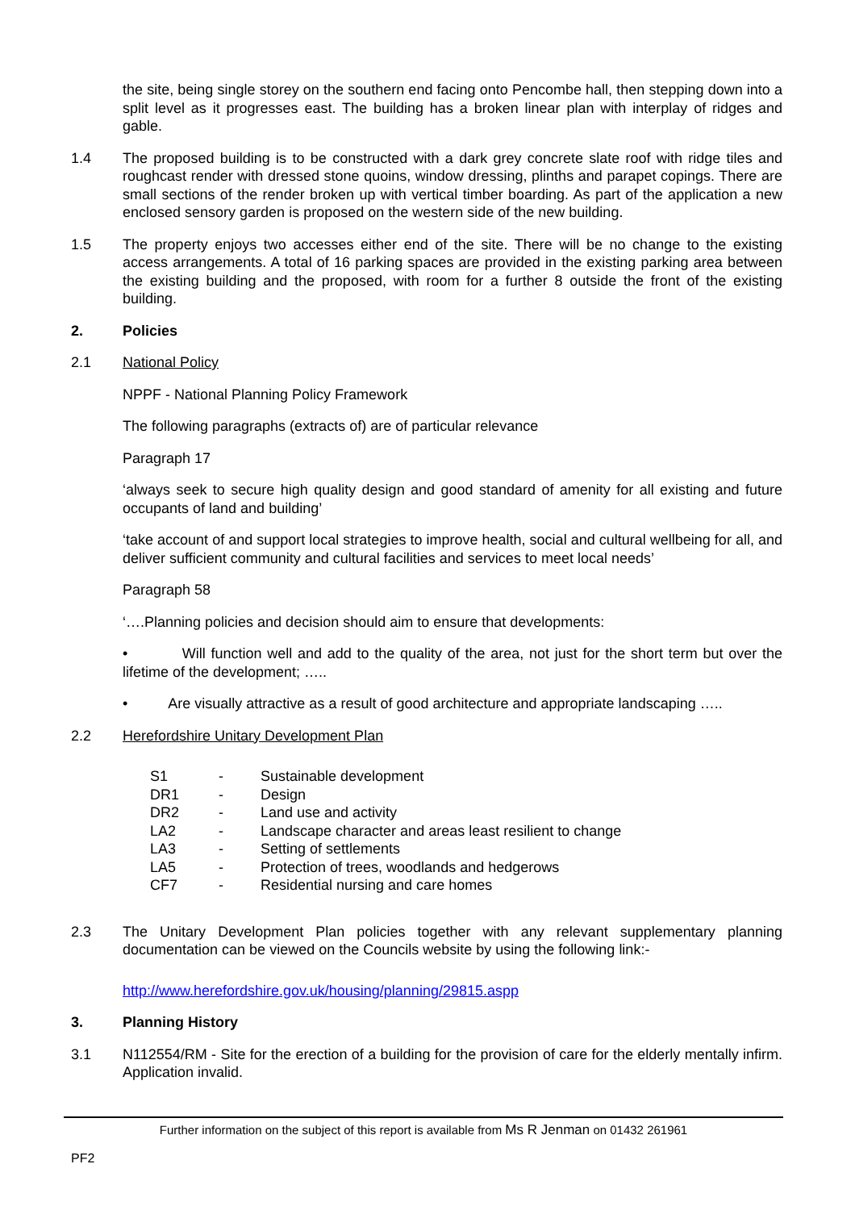the site, being single storey on the southern end facing onto Pencombe hall, then stepping down into a split level as it progresses east. The building has a broken linear plan with interplay of ridges and gable.
1.4 The proposed building is to be constructed with a dark grey concrete slate roof with ridge tiles and roughcast render with dressed stone quoins, window dressing, plinths and parapet copings. There are small sections of the render broken up with vertical timber boarding. As part of the application a new enclosed sensory garden is proposed on the western side of the new building.
1.5 The property enjoys two accesses either end of the site. There will be no change to the existing access arrangements. A total of 16 parking spaces are provided in the existing parking area between the existing building and the proposed, with room for a further 8 outside the front of the existing building.
2. Policies
2.1 National Policy
NPPF - National Planning Policy Framework
The following paragraphs (extracts of) are of particular relevance
Paragraph 17
‘always seek to secure high quality design and good standard of amenity for all existing and future occupants of land and building’
‘take account of and support local strategies to improve health, social and cultural wellbeing for all, and deliver sufficient community and cultural facilities and services to meet local needs’
Paragraph 58
‘….Planning policies and decision should aim to ensure that developments:
• Will function well and add to the quality of the area, not just for the short term but over the lifetime of the development; …..
• Are visually attractive as a result of good architecture and appropriate landscaping …..
2.2 Herefordshire Unitary Development Plan
| S1 | - | Sustainable development |
| DR1 | - | Design |
| DR2 | - | Land use and activity |
| LA2 | - | Landscape character and areas least resilient to change |
| LA3 | - | Setting of settlements |
| LA5 | - | Protection of trees, woodlands and hedgerows |
| CF7 | - | Residential nursing and care homes |
2.3 The Unitary Development Plan policies together with any relevant supplementary planning documentation can be viewed on the Councils website by using the following link:-
http://www.herefordshire.gov.uk/housing/planning/29815.aspp
3. Planning History
3.1 N112554/RM - Site for the erection of a building for the provision of care for the elderly mentally infirm. Application invalid.
Further information on the subject of this report is available from Ms R Jenman on 01432 261961
PF2